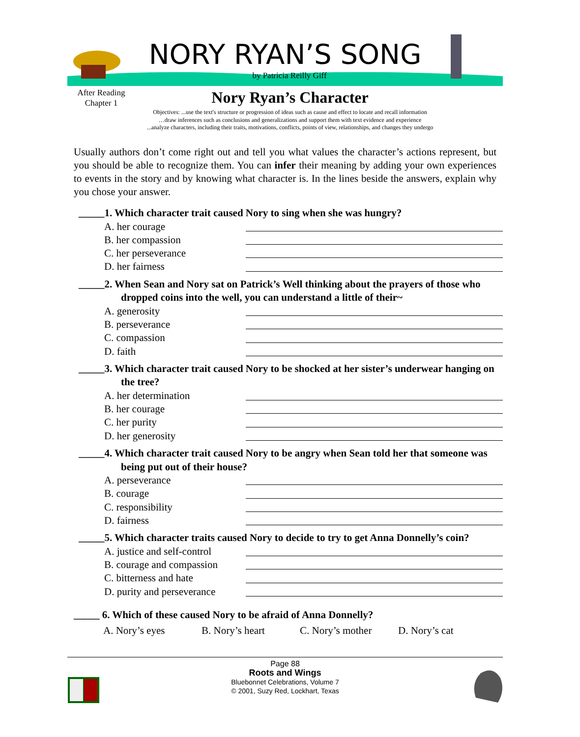NORY RYAN’S SONG
by Patricia Reilly Giff
After Reading
Chapter 1
Nory Ryan’s Character
Objectives: ...use the text's structure or progression of ideas such as cause and effect to locate and recall information
…draw inferences such as conclusions and generalizations and support them with text evidence and experience
...analyze characters, including their traits, motivations, conflicts, points of view, relationships, and changes they undergo
Usually authors don’t come right out and tell you what values the character’s actions represent, but you should be able to recognize them. You can infer their meaning by adding your own experiences to events in the story and by knowing what character is. In the lines beside the answers, explain why you chose your answer.
_____1. Which character trait caused Nory to sing when she was hungry?
A. her courage
B. her compassion
C. her perseverance
D. her fairness
_____2. When Sean and Nory sat on Patrick’s Well thinking about the prayers of those who dropped coins into the well, you can understand a little of their~
A. generosity
B. perseverance
C. compassion
D. faith
_____3. Which character trait caused Nory to be shocked at her sister’s underwear hanging on the tree?
A. her determination
B. her courage
C. her purity
D. her generosity
_____4. Which character trait caused Nory to be angry when Sean told her that someone was being put out of their house?
A. perseverance
B. courage
C. responsibility
D. fairness
_____5. Which character traits caused Nory to decide to try to get Anna Donnelly’s coin?
A. justice and self-control
B. courage and compassion
C. bitterness and hate
D. purity and perseverance
_____ 6. Which of these caused Nory to be afraid of Anna Donnelly?
A. Nory’s eyes B. Nory’s heart C. Nory’s mother D. Nory’s cat
Page 88
Roots and Wings
Bluebonnet Celebrations, Volume 7
© 2001, Suzy Red, Lockhart, Texas